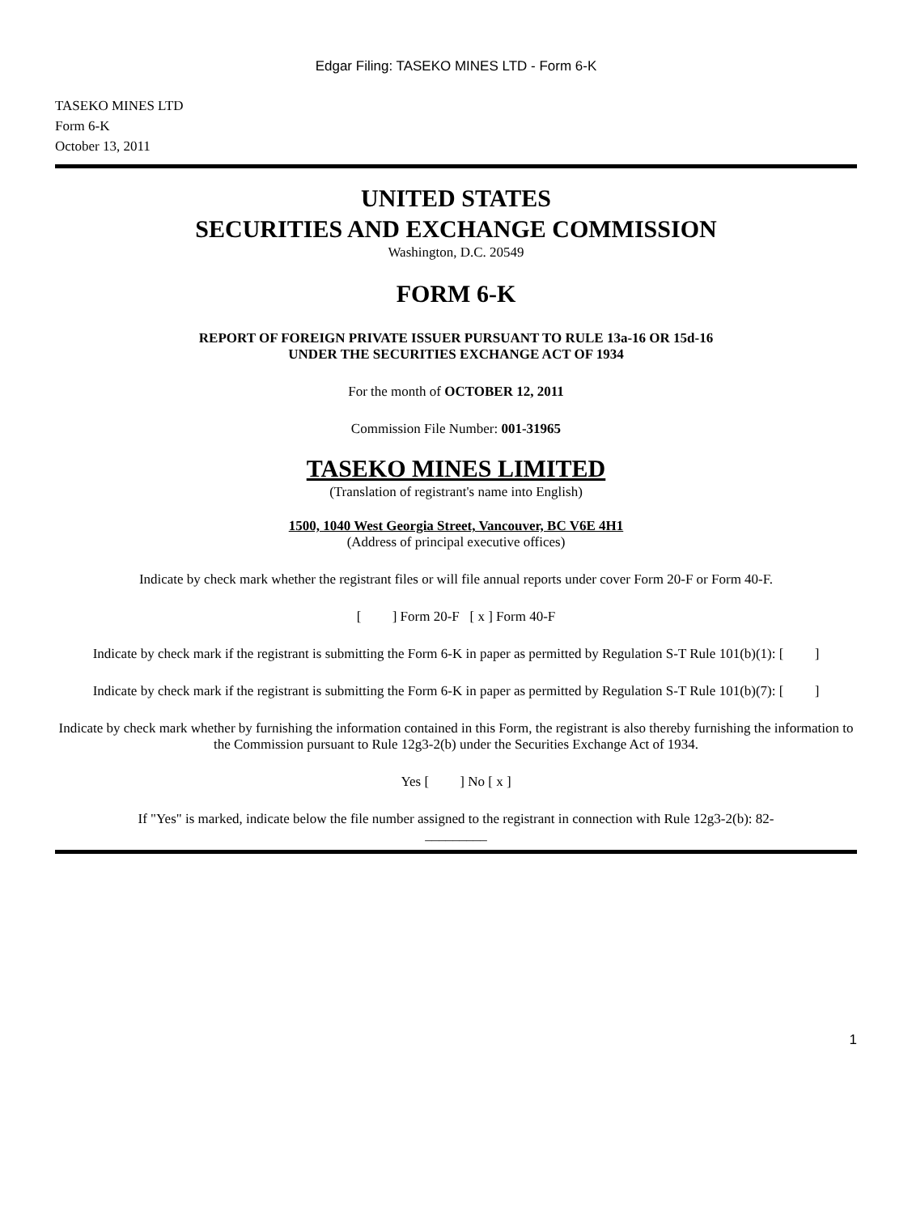Edgar Filing: TASEKO MINES LTD - Form 6-K
TASEKO MINES LTD
Form 6-K
October 13, 2011
UNITED STATES
SECURITIES AND EXCHANGE COMMISSION
Washington, D.C. 20549
FORM 6-K
REPORT OF FOREIGN PRIVATE ISSUER PURSUANT TO RULE 13a-16 OR 15d-16
UNDER THE SECURITIES EXCHANGE ACT OF 1934
For the month of OCTOBER 12, 2011
Commission File Number: 001-31965
TASEKO MINES LIMITED
(Translation of registrant's name into English)
1500, 1040 West Georgia Street, Vancouver, BC V6E 4H1
(Address of principal executive offices)
Indicate by check mark whether the registrant files or will file annual reports under cover Form 20-F or Form 40-F.
[ ] Form 20-F [ x ] Form 40-F
Indicate by check mark if the registrant is submitting the Form 6-K in paper as permitted by Regulation S-T Rule 101(b)(1): [ ]
Indicate by check mark if the registrant is submitting the Form 6-K in paper as permitted by Regulation S-T Rule 101(b)(7): [ ]
Indicate by check mark whether by furnishing the information contained in this Form, the registrant is also thereby furnishing the information to the Commission pursuant to Rule 12g3-2(b) under the Securities Exchange Act of 1934.
Yes [ ] No [ x ]
If "Yes" is marked, indicate below the file number assigned to the registrant in connection with Rule 12g3-2(b): 82-
_________
1